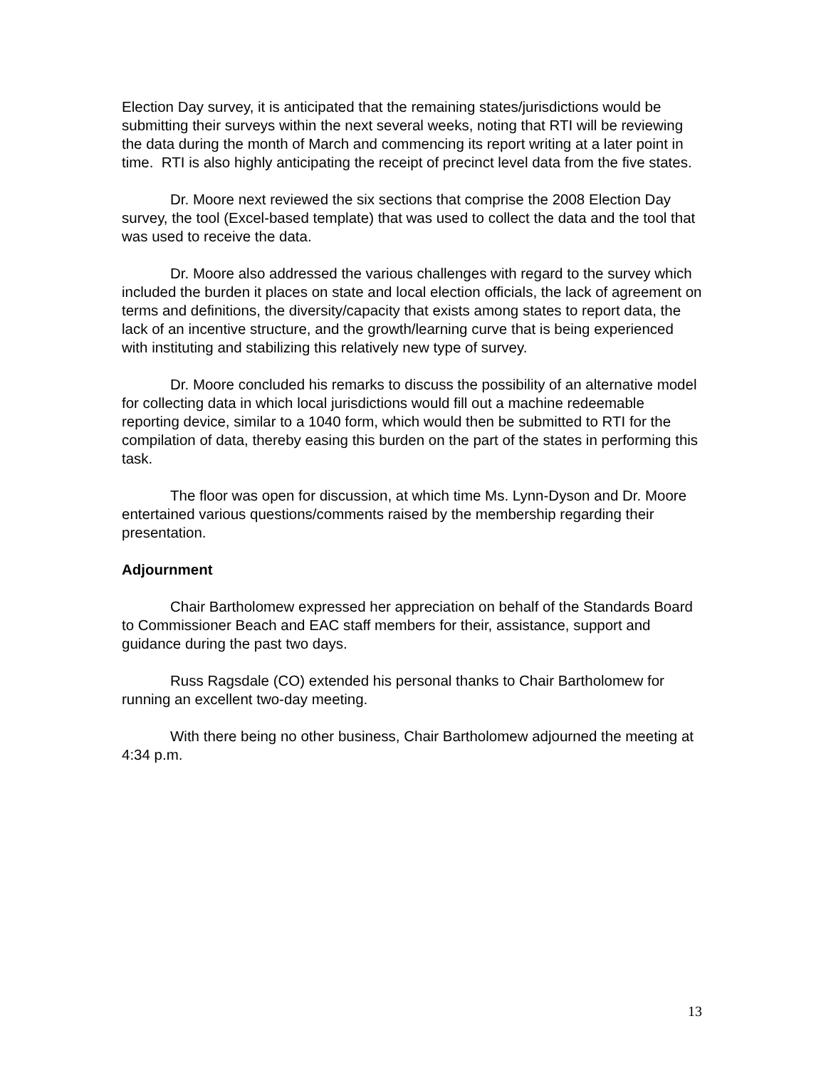Election Day survey, it is anticipated that the remaining states/jurisdictions would be submitting their surveys within the next several weeks, noting that RTI will be reviewing the data during the month of March and commencing its report writing at a later point in time. RTI is also highly anticipating the receipt of precinct level data from the five states.
Dr. Moore next reviewed the six sections that comprise the 2008 Election Day survey, the tool (Excel-based template) that was used to collect the data and the tool that was used to receive the data.
Dr. Moore also addressed the various challenges with regard to the survey which included the burden it places on state and local election officials, the lack of agreement on terms and definitions, the diversity/capacity that exists among states to report data, the lack of an incentive structure, and the growth/learning curve that is being experienced with instituting and stabilizing this relatively new type of survey.
Dr. Moore concluded his remarks to discuss the possibility of an alternative model for collecting data in which local jurisdictions would fill out a machine redeemable reporting device, similar to a 1040 form, which would then be submitted to RTI for the compilation of data, thereby easing this burden on the part of the states in performing this task.
The floor was open for discussion, at which time Ms. Lynn-Dyson and Dr. Moore entertained various questions/comments raised by the membership regarding their presentation.
Adjournment
Chair Bartholomew expressed her appreciation on behalf of the Standards Board to Commissioner Beach and EAC staff members for their, assistance, support and guidance during the past two days.
Russ Ragsdale (CO) extended his personal thanks to Chair Bartholomew for running an excellent two-day meeting.
With there being no other business, Chair Bartholomew adjourned the meeting at 4:34 p.m.
13